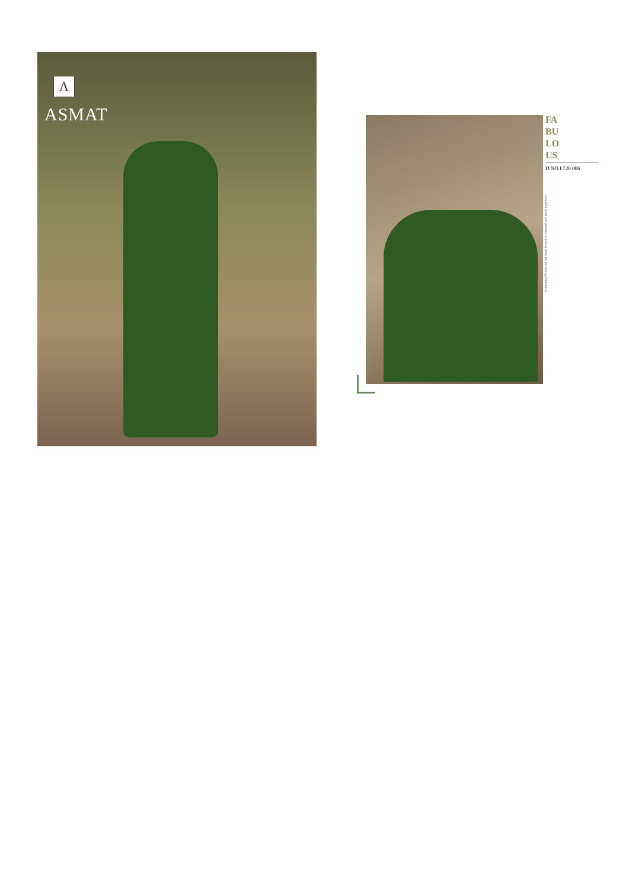Λ
ASMAT
FA
BU
LO
US
D.NO.I 728 006
powerful print and patterns a fashion front for the daring fashionista